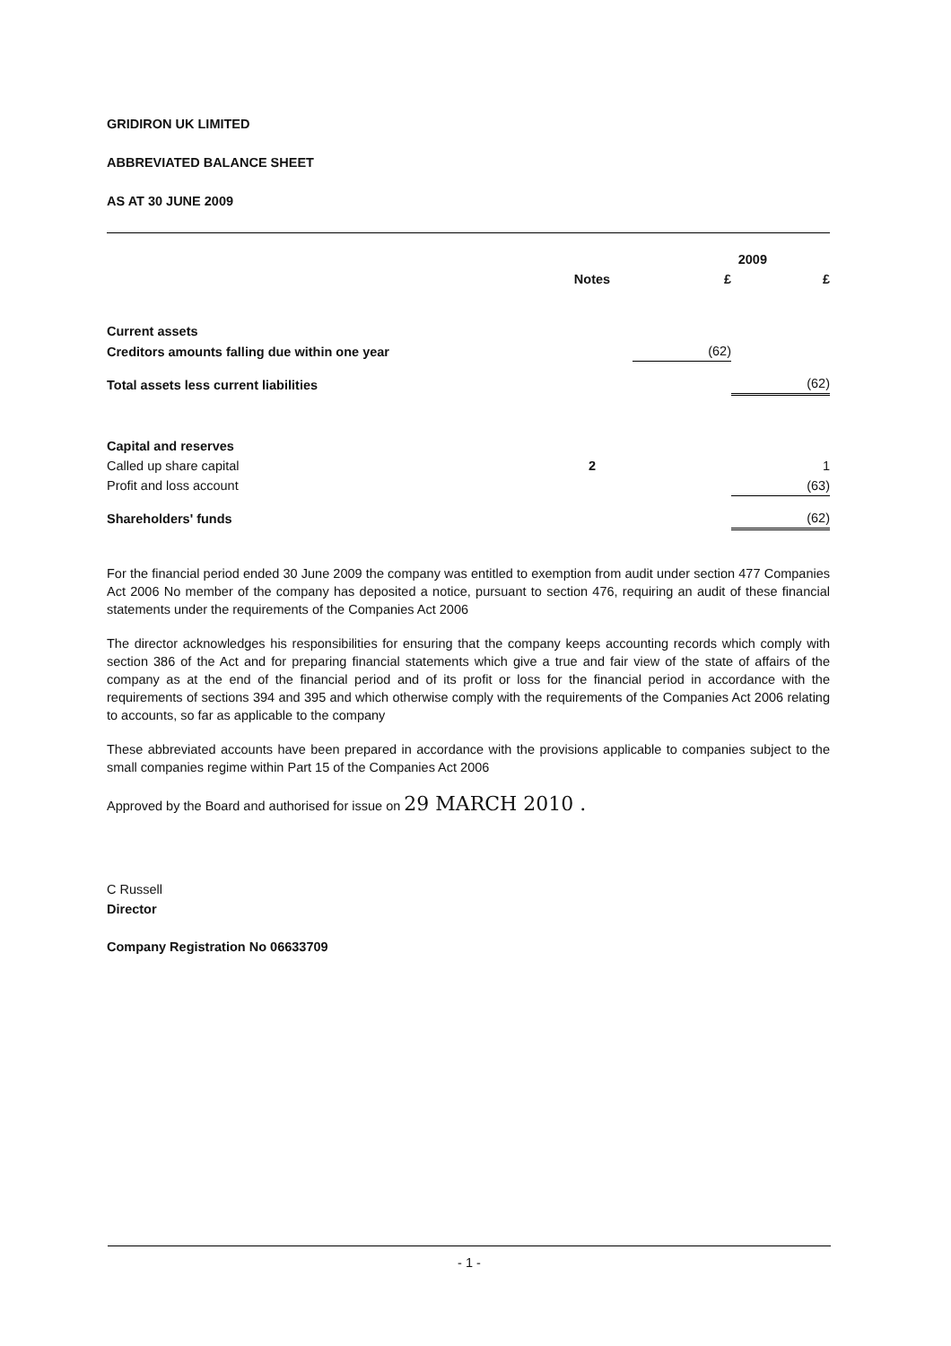GRIDIRON UK LIMITED
ABBREVIATED BALANCE SHEET
AS AT 30 JUNE 2009
| | | 2009 | |
| --- | --- | --- | --- |
| | Notes | £ | £ |
| Current assets | | | |
| Creditors amounts falling due within one year | | (62) | |
| Total assets less current liabilities | | | (62) |
| Capital and reserves | | | |
| Called up share capital | 2 | | 1 |
| Profit and loss account | | | (63) |
| Shareholders' funds | | | (62) |
For the financial period ended 30 June 2009 the company was entitled to exemption from audit under section 477 Companies Act 2006 No member of the company has deposited a notice, pursuant to section 476, requiring an audit of these financial statements under the requirements of the Companies Act 2006
The director acknowledges his responsibilities for ensuring that the company keeps accounting records which comply with section 386 of the Act and for preparing financial statements which give a true and fair view of the state of affairs of the company as at the end of the financial period and of its profit or loss for the financial period in accordance with the requirements of sections 394 and 395 and which otherwise comply with the requirements of the Companies Act 2006 relating to accounts, so far as applicable to the company
These abbreviated accounts have been prepared in accordance with the provisions applicable to companies subject to the small companies regime within Part 15 of the Companies Act 2006
Approved by the Board and authorised for issue on 29 MARCH 2010 .
C Russell
Director
Company Registration No 06633709
- 1 -